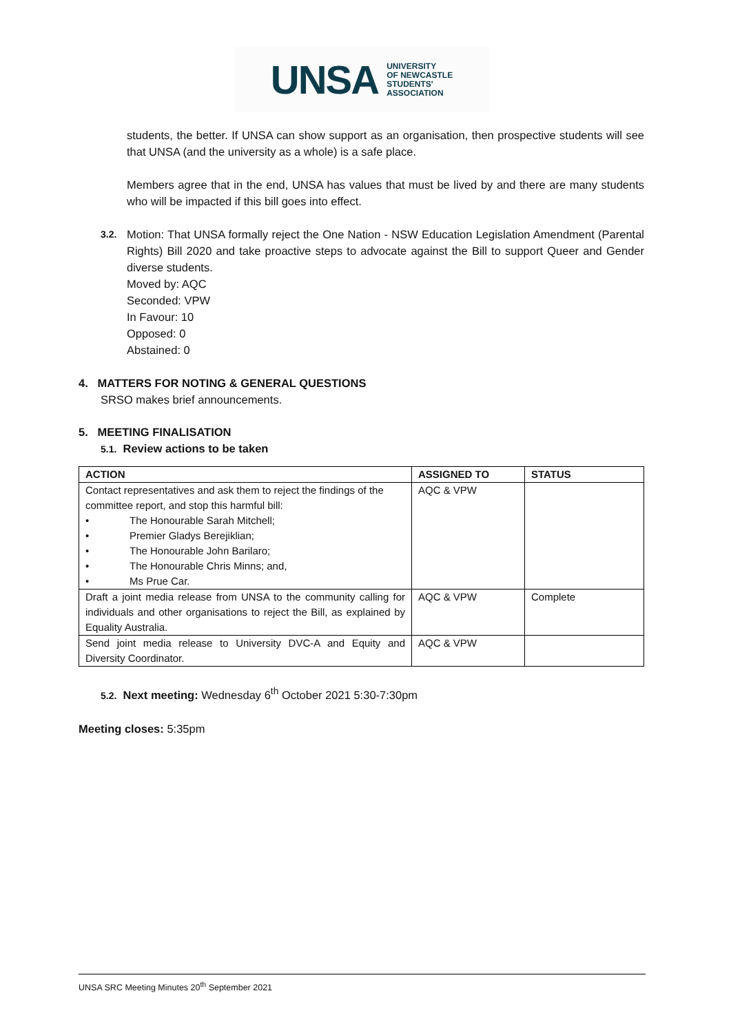UNSA UNIVERSITY
OF NEWCASTLE
STUDENTS'
ASSOCIATION
students, the better. If UNSA can show support as an organisation, then prospective students will see that UNSA (and the university as a whole) is a safe place.
Members agree that in the end, UNSA has values that must be lived by and there are many students who will be impacted if this bill goes into effect.
3.2.
Motion: That UNSA formally reject the One Nation - NSW Education Legislation Amendment (Parental Rights) Bill 2020 and take proactive steps to advocate against the Bill to support Queer and Gender diverse students.
Moved by: AQC
Seconded: VPW
In Favour: 10
Opposed: 0
Abstained: 0
4. MATTERS FOR NOTING & GENERAL QUESTIONS
SRSO makes brief announcements.
5. MEETING FINALISATION
5.1. Review actions to be taken
| ACTION | ASSIGNED TO | STATUS |
| --- | --- | --- |
| Contact representatives and ask them to reject the findings of the committee report, and stop this harmful bill: • The Honourable Sarah Mitchell; • Premier Gladys Berejiklian; • The Honourable John Barilaro; • The Honourable Chris Minns; and, • Ms Prue Car. | AQC & VPW | |
| Draft a joint media release from UNSA to the community calling for individuals and other organisations to reject the Bill, as explained by Equality Australia. | AQC & VPW | Complete |
| Send joint media release to University DVC-A and Equity and Diversity Coordinator. | AQC & VPW | |
5.2. Next meeting: Wednesday 6<sup>th</sup> October 2021 5:30-7:30pm
Meeting closes: 5:35pm
UNSA SRC Meeting Minutes 20<sup>th</sup> September 2021